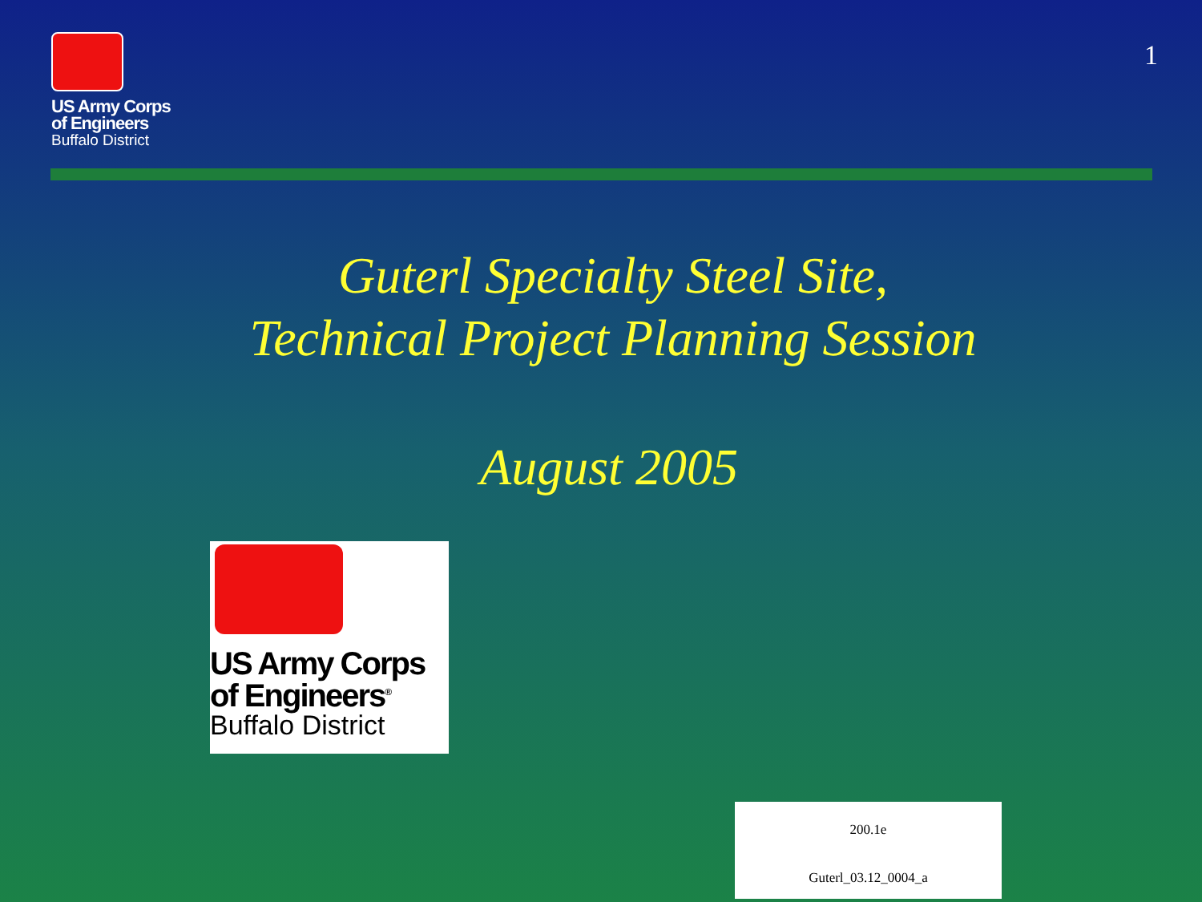US Army Corps
of Engineers
Buffalo District
1
Guterl Specialty Steel Site,
Technical Project Planning Session
August 2005
US Army Corps
of Engineers<sup>®</sup>
Buffalo District
200.1e
Guterl_03.12_0004_a